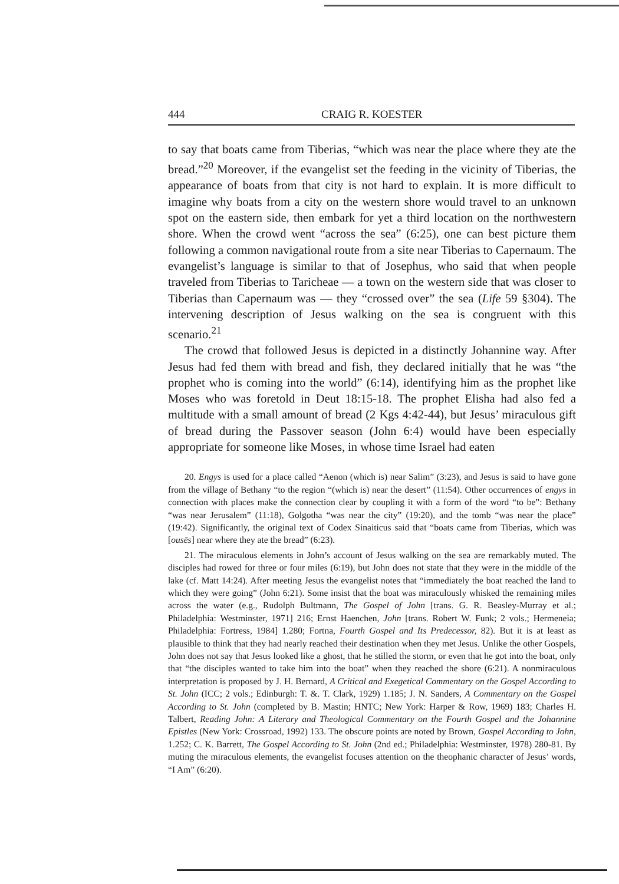444 CRAIG R. KOESTER
to say that boats came from Tiberias, “which was near the place where they ate the bread.”<sup>20</sup> Moreover, if the evangelist set the feeding in the vicinity of Tiberias, the appearance of boats from that city is not hard to explain. It is more difficult to imagine why boats from a city on the western shore would travel to an unknown spot on the eastern side, then embark for yet a third location on the northwestern shore. When the crowd went “across the sea” (6:25), one can best picture them following a common navigational route from a site near Tiberias to Capernaum. The evangelist’s language is similar to that of Josephus, who said that when people traveled from Tiberias to Taricheae — a town on the western side that was closer to Tiberias than Capernaum was — they “crossed over” the sea (Life 59 §304). The intervening description of Jesus walking on the sea is congruent with this scenario.<sup>21</sup>
The crowd that followed Jesus is depicted in a distinctly Johannine way. After Jesus had fed them with bread and fish, they declared initially that he was “the prophet who is coming into the world” (6:14), identifying him as the prophet like Moses who was foretold in Deut 18:15-18. The prophet Elisha had also fed a multitude with a small amount of bread (2 Kgs 4:42-44), but Jesus’ miraculous gift of bread during the Passover season (John 6:4) would have been especially appropriate for someone like Moses, in whose time Israel had eaten
20. Engys is used for a place called “Aenon (which is) near Salim” (3:23), and Jesus is said to have gone from the village of Bethany “to the region “(which is) near the desert” (11:54). Other occurrences of engys in connection with places make the connection clear by coupling it with a form of the word “to be”: Bethany “was near Jerusalem” (11:18), Golgotha “was near the city” (19:20), and the tomb “was near the place” (19:42). Significantly, the original text of Codex Sinaiticus said that “boats came from Tiberias, which was [ousēs] near where they ate the bread” (6:23).
21. The miraculous elements in John’s account of Jesus walking on the sea are remarkably muted. The disciples had rowed for three or four miles (6:19), but John does not state that they were in the middle of the lake (cf. Matt 14:24). After meeting Jesus the evangelist notes that “immediately the boat reached the land to which they were going” (John 6:21). Some insist that the boat was miraculously whisked the remaining miles across the water (e.g., Rudolph Bultmann, The Gospel of John [trans. G. R. Beasley-Murray et al.; Philadelphia: Westminster, 1971] 216; Ernst Haenchen, John [trans. Robert W. Funk; 2 vols.; Hermeneia; Philadelphia: Fortress, 1984] 1.280; Fortna, Fourth Gospel and Its Predecessor, 82). But it is at least as plausible to think that they had nearly reached their destination when they met Jesus. Unlike the other Gospels, John does not say that Jesus looked like a ghost, that he stilled the storm, or even that he got into the boat, only that “the disciples wanted to take him into the boat” when they reached the shore (6:21). A nonmiraculous interpretation is proposed by J. H. Bernard, A Critical and Exegetical Commentary on the Gospel According to St. John (ICC; 2 vols.; Edinburgh: T. &. T. Clark, 1929) 1.185; J. N. Sanders, A Commentary on the Gospel According to St. John (completed by B. Mastin; HNTC; New York: Harper & Row, 1969) 183; Charles H. Talbert, Reading John: A Literary and Theological Commentary on the Fourth Gospel and the Johannine Epistles (New York: Crossroad, 1992) 133. The obscure points are noted by Brown, Gospel According to John, 1.252; C. K. Barrett, The Gospel According to St. John (2nd ed.; Philadelphia: Westminster, 1978) 280-81. By muting the miraculous elements, the evangelist focuses attention on the theophanic character of Jesus’ words, “I Am” (6:20).